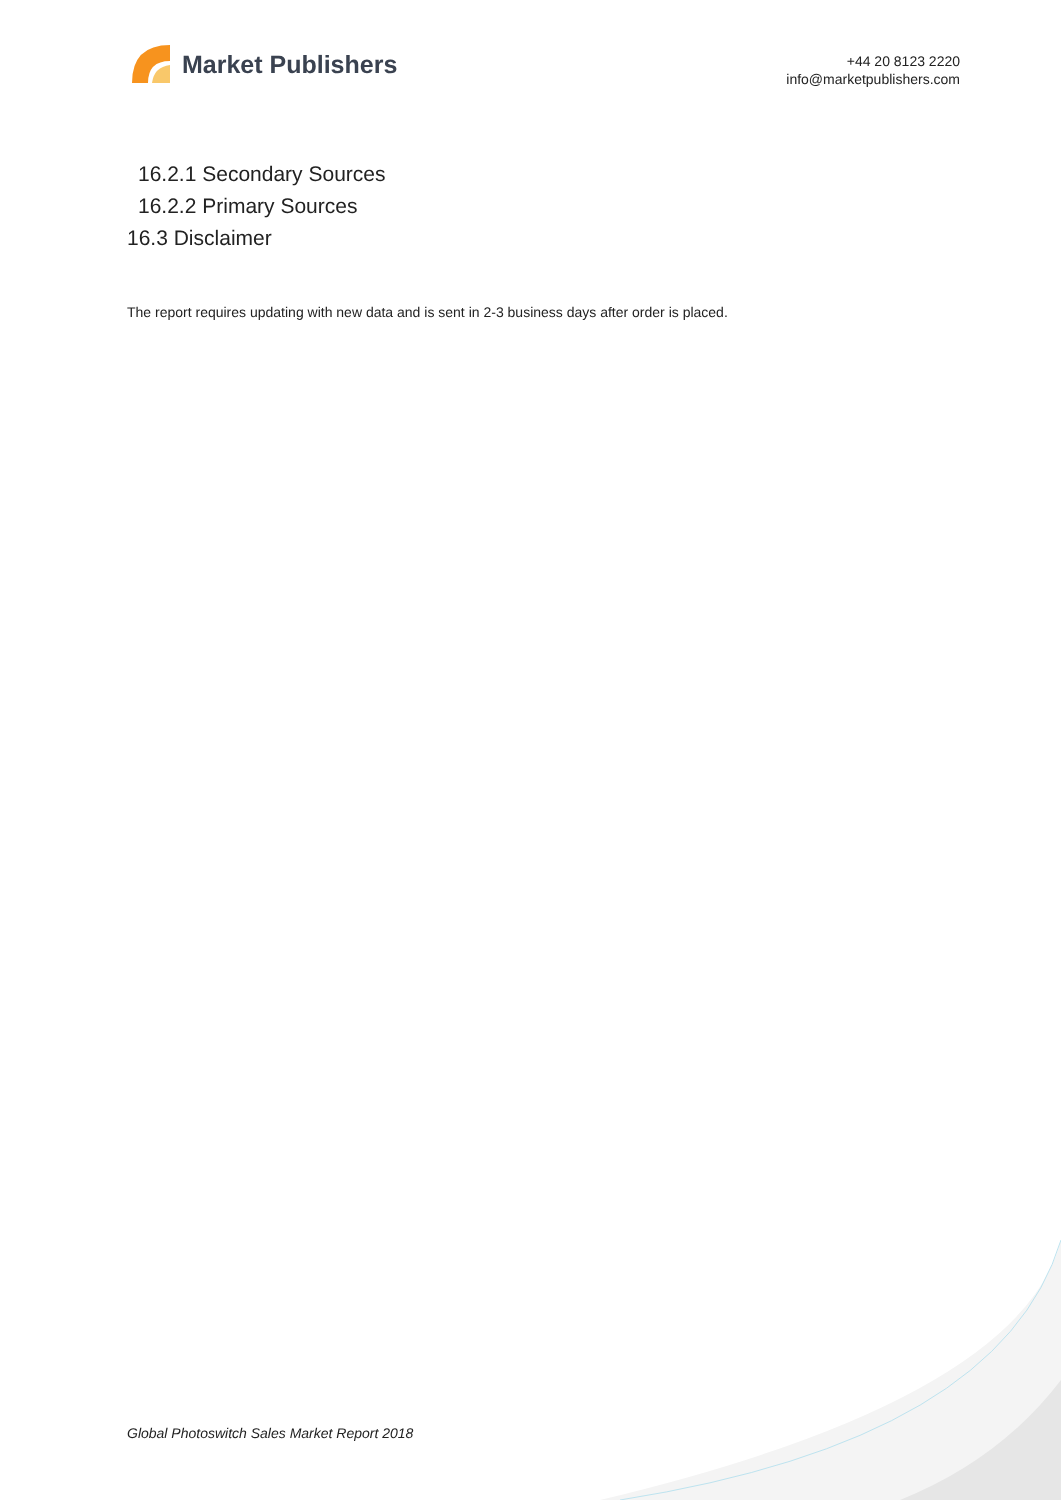Market Publishers
+44 20 8123 2220
info@marketpublishers.com
16.2.1 Secondary Sources
16.2.2 Primary Sources
16.3 Disclaimer
The report requires updating with new data and is sent in 2-3 business days after order is placed.
Global Photoswitch Sales Market Report 2018